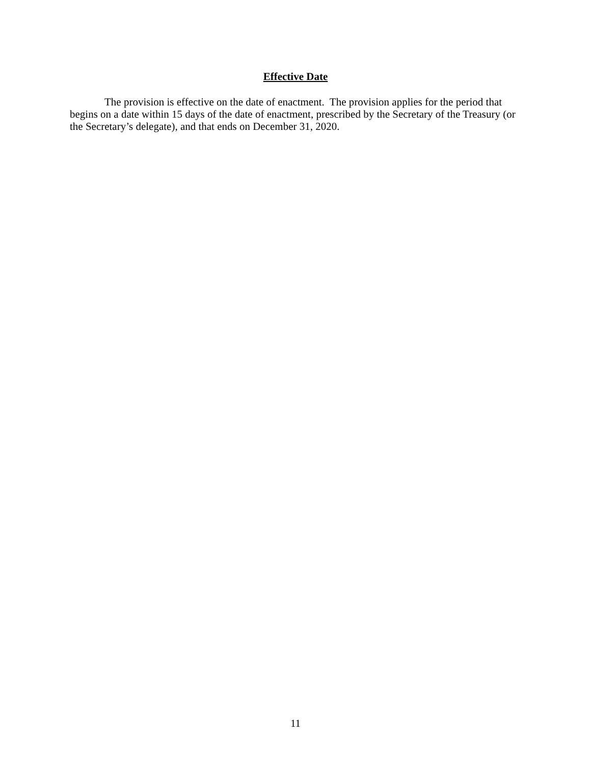Effective Date
The provision is effective on the date of enactment. The provision applies for the period that begins on a date within 15 days of the date of enactment, prescribed by the Secretary of the Treasury (or the Secretary’s delegate), and that ends on December 31, 2020.
11